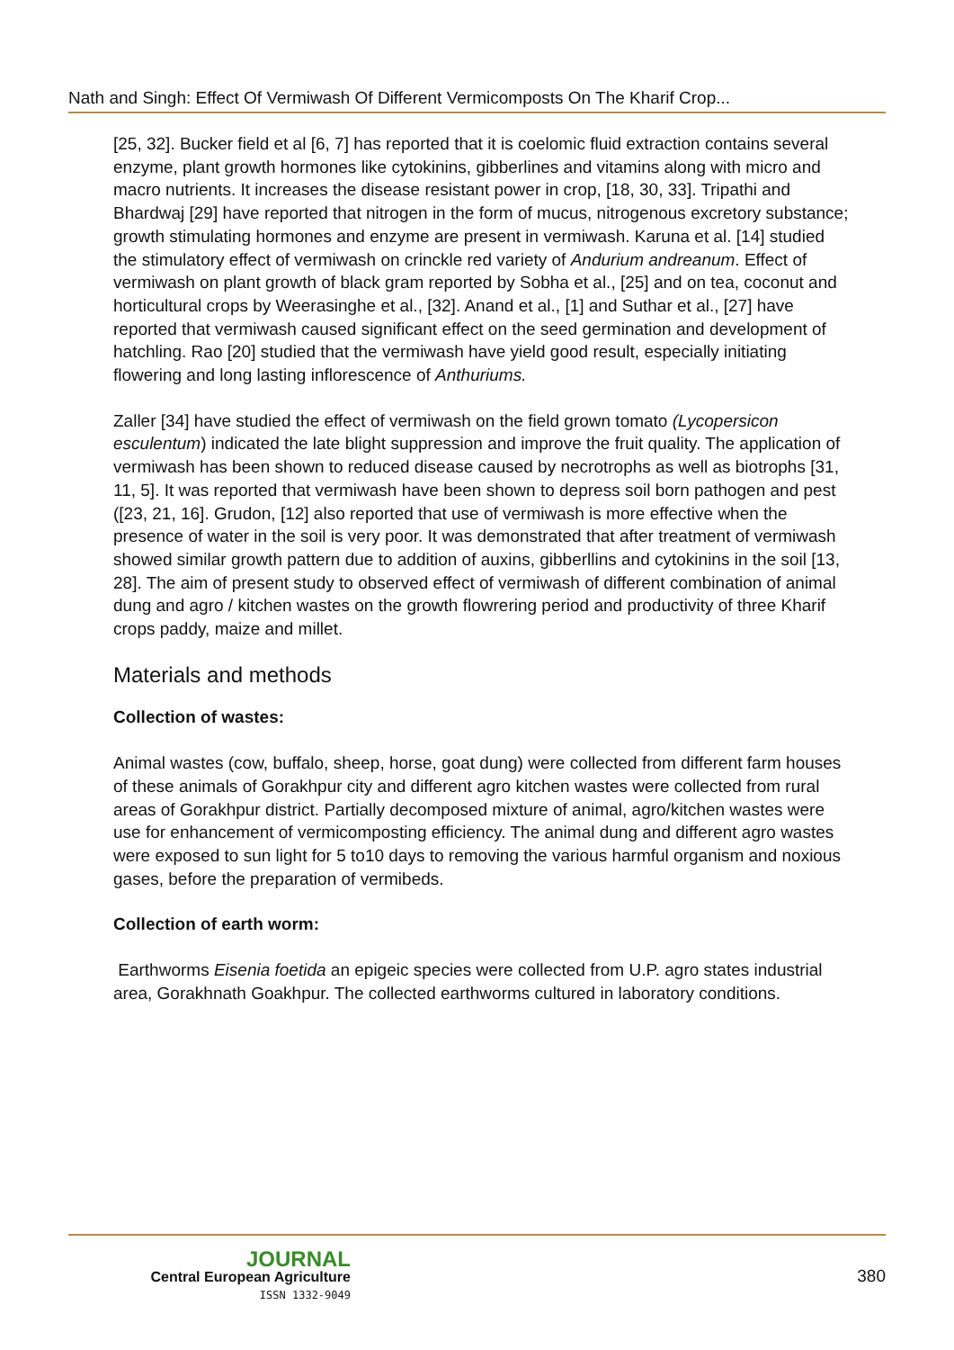Nath and Singh: Effect Of Vermiwash Of Different Vermicomposts On The Kharif Crop...
[25, 32]. Bucker field et al [6, 7] has reported that it is coelomic fluid extraction contains several enzyme, plant growth hormones like cytokinins, gibberlines and vitamins along with micro and macro nutrients. It increases the disease resistant power in crop, [18, 30, 33]. Tripathi and Bhardwaj [29] have reported that nitrogen in the form of mucus, nitrogenous excretory substance; growth stimulating hormones and enzyme are present in vermiwash. Karuna et al. [14] studied the stimulatory effect of vermiwash on crinckle red variety of Andurium andreanum. Effect of vermiwash on plant growth of black gram reported by Sobha et al., [25] and on tea, coconut and horticultural crops by Weerasinghe et al., [32]. Anand et al., [1] and Suthar et al., [27] have reported that vermiwash caused significant effect on the seed germination and development of hatchling. Rao [20] studied that the vermiwash have yield good result, especially initiating flowering and long lasting inflorescence of Anthuriums.
Zaller [34] have studied the effect of vermiwash on the field grown tomato (Lycopersicon esculentum) indicated the late blight suppression and improve the fruit quality. The application of vermiwash has been shown to reduced disease caused by necrotrophs as well as biotrophs [31, 11, 5]. It was reported that vermiwash have been shown to depress soil born pathogen and pest ([23, 21, 16]. Grudon, [12] also reported that use of vermiwash is more effective when the presence of water in the soil is very poor. It was demonstrated that after treatment of vermiwash showed similar growth pattern due to addition of auxins, gibberllins and cytokinins in the soil [13, 28]. The aim of present study to observed effect of vermiwash of different combination of animal dung and agro / kitchen wastes on the growth flowrering period and productivity of three Kharif crops paddy, maize and millet.
Materials and methods
Collection of wastes:
Animal wastes (cow, buffalo, sheep, horse, goat dung) were collected from different farm houses of these animals of Gorakhpur city and different agro kitchen wastes were collected from rural areas of Gorakhpur district. Partially decomposed mixture of animal, agro/kitchen wastes were use for enhancement of vermicomposting efficiency. The animal dung and different agro wastes were exposed to sun light for 5 to10 days to removing the various harmful organism and noxious gases, before the preparation of vermibeds.
Collection of earth worm:
Earthworms Eisenia foetida an epigeic species were collected from U.P. agro states industrial area, Gorakhnath Goakhpur. The collected earthworms cultured in laboratory conditions.
JOURNAL
Central European Agriculture
ISSN 1332-9049
380